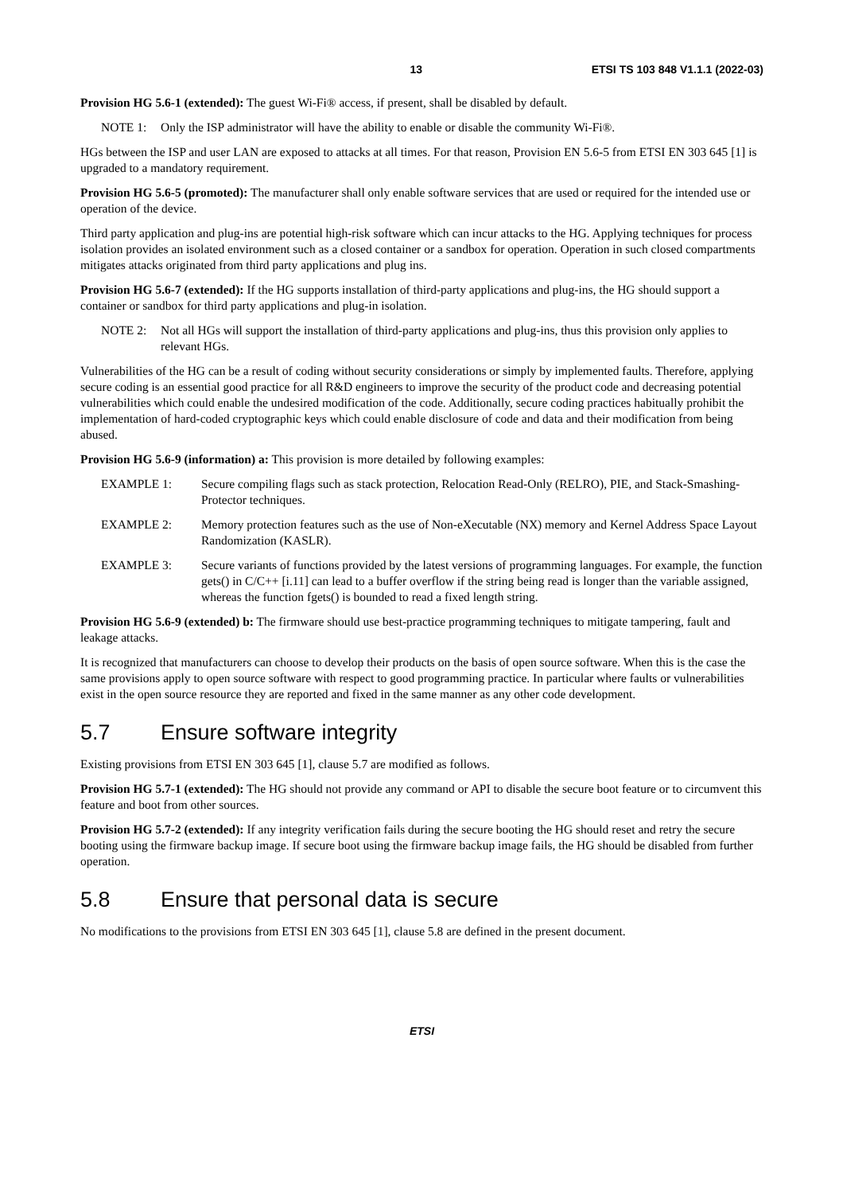13 ETSI TS 103 848 V1.1.1 (2022-03)
Provision HG 5.6-1 (extended): The guest Wi-Fi® access, if present, shall be disabled by default.
NOTE 1: Only the ISP administrator will have the ability to enable or disable the community Wi-Fi®.
HGs between the ISP and user LAN are exposed to attacks at all times. For that reason, Provision EN 5.6-5 from ETSI EN 303 645 [1] is upgraded to a mandatory requirement.
Provision HG 5.6-5 (promoted): The manufacturer shall only enable software services that are used or required for the intended use or operation of the device.
Third party application and plug-ins are potential high-risk software which can incur attacks to the HG. Applying techniques for process isolation provides an isolated environment such as a closed container or a sandbox for operation. Operation in such closed compartments mitigates attacks originated from third party applications and plug ins.
Provision HG 5.6-7 (extended): If the HG supports installation of third-party applications and plug-ins, the HG should support a container or sandbox for third party applications and plug-in isolation.
NOTE 2: Not all HGs will support the installation of third-party applications and plug-ins, thus this provision only applies to relevant HGs.
Vulnerabilities of the HG can be a result of coding without security considerations or simply by implemented faults. Therefore, applying secure coding is an essential good practice for all R&D engineers to improve the security of the product code and decreasing potential vulnerabilities which could enable the undesired modification of the code. Additionally, secure coding practices habitually prohibit the implementation of hard-coded cryptographic keys which could enable disclosure of code and data and their modification from being abused.
Provision HG 5.6-9 (information) a: This provision is more detailed by following examples:
EXAMPLE 1: Secure compiling flags such as stack protection, Relocation Read-Only (RELRO), PIE, and Stack-Smashing-Protector techniques.
EXAMPLE 2: Memory protection features such as the use of Non-eXecutable (NX) memory and Kernel Address Space Layout Randomization (KASLR).
EXAMPLE 3: Secure variants of functions provided by the latest versions of programming languages. For example, the function gets() in C/C++ [i.11] can lead to a buffer overflow if the string being read is longer than the variable assigned, whereas the function fgets() is bounded to read a fixed length string.
Provision HG 5.6-9 (extended) b: The firmware should use best-practice programming techniques to mitigate tampering, fault and leakage attacks.
It is recognized that manufacturers can choose to develop their products on the basis of open source software. When this is the case the same provisions apply to open source software with respect to good programming practice. In particular where faults or vulnerabilities exist in the open source resource they are reported and fixed in the same manner as any other code development.
5.7 Ensure software integrity
Existing provisions from ETSI EN 303 645 [1], clause 5.7 are modified as follows.
Provision HG 5.7-1 (extended): The HG should not provide any command or API to disable the secure boot feature or to circumvent this feature and boot from other sources.
Provision HG 5.7-2 (extended): If any integrity verification fails during the secure booting the HG should reset and retry the secure booting using the firmware backup image. If secure boot using the firmware backup image fails, the HG should be disabled from further operation.
5.8 Ensure that personal data is secure
No modifications to the provisions from ETSI EN 303 645 [1], clause 5.8 are defined in the present document.
ETSI